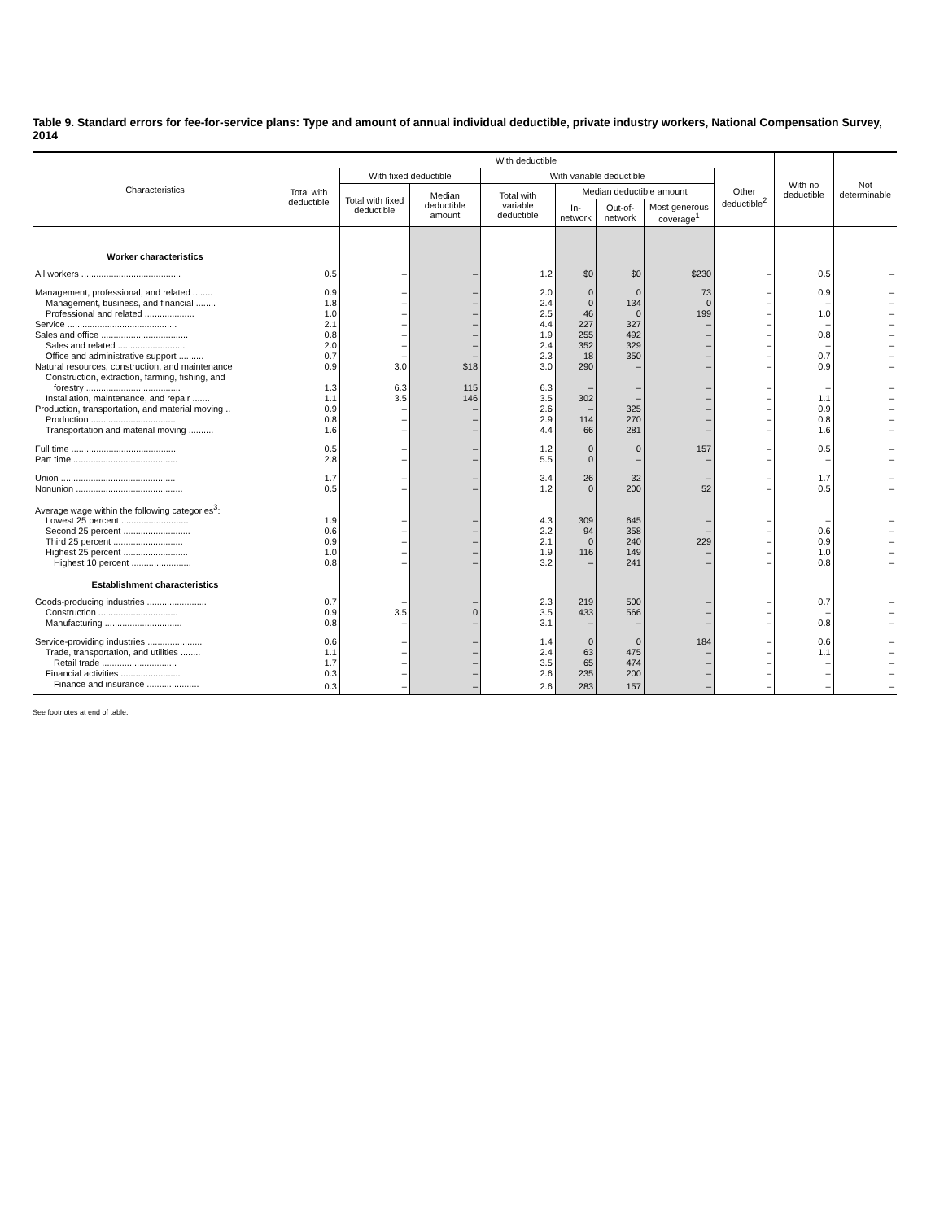Table 9. Standard errors for fee-for-service plans: Type and amount of annual individual deductible, private industry workers, National Compensation Survey, 2014
| Characteristics | With deductible | | | | | | | | With no deductible | Not determinable |
| --- | --- | --- | --- | --- | --- | --- | --- | --- | --- | --- |
| | Total with deductible | With fixed deductible | | With variable deductible | | | | Other deductible<sup>2</sup> | | |
| | | Total with fixed deductible | Median deductible amount | Total with variable deductible | Median deductible amount | | | | | |
| | | | | | In-network | Out-of-network | Most generous coverage<sup>1</sup> | | | |
| Worker characteristics | | | | | | | | | | |
| All workers ........................................ | 0.5 | – | – | 1.2 | $0 | $0 | $230 | – | 0.5 | – |
| Management, professional, and related ........ | 0.9 | – | – | 2.0 | 0 | 0 | 73 | – | 0.9 | – |
| Management, business, and financial ........ | 1.8 | – | – | 2.4 | 0 | 134 | 0 | – | – | – |
| Professional and related .................... | 1.0 | – | – | 2.5 | 46 | 0 | 199 | – | 1.0 | – |
| Service ............................................ | 2.1 | – | – | 4.4 | 227 | 327 | – | – | – | – |
| Sales and office ................................... | 0.8 | – | – | 1.9 | 255 | 492 | – | – | 0.8 | – |
| Sales and related ........................... | 2.0 | – | – | 2.4 | 352 | 329 | – | – | – | – |
| Office and administrative support .......... | 0.7 | – | – | 2.3 | 18 | 350 | – | – | 0.7 | – |
| Natural resources, construction, and maintenance | 0.9 | 3.0 | $18 | 3.0 | 290 | – | – | – | 0.9 | – |
| Construction, extraction, farming, fishing, and forestry ...................................... | 1.3 | 6.3 | 115 | 6.3 | – | – | – | – | – | – |
| Installation, maintenance, and repair ....... | 1.1 | 3.5 | 146 | 3.5 | 302 | – | – | – | 1.1 | – |
| Production, transportation, and material moving .. | 0.9 | – | – | 2.6 | – | 325 | – | – | 0.9 | – |
| Production .................................. | 0.8 | – | – | 2.9 | 114 | 270 | – | – | 0.8 | – |
| Transportation and material moving .......... | 1.6 | – | – | 4.4 | 66 | 281 | – | – | 1.6 | – |
| Full time .......................................... | 0.5 | – | – | 1.2 | 0 | 0 | 157 | – | 0.5 | – |
| Part time .......................................... | 2.8 | – | – | 5.5 | 0 | – | – | – | – | – |
| Union .............................................. | 1.7 | – | – | 3.4 | 26 | 32 | – | – | 1.7 | – |
| Nonunion ........................................... | 0.5 | – | – | 1.2 | 0 | 200 | 52 | – | 0.5 | – |
| Average wage within the following categories<sup>3</sup>: | | | | | | | | | | |
| Lowest 25 percent ........................... | 1.9 | – | – | 4.3 | 309 | 645 | – | – | – | – |
| Second 25 percent ........................... | 0.6 | – | – | 2.2 | 94 | 358 | – | – | 0.6 | – |
| Third 25 percent ............................ | 0.9 | – | – | 2.1 | 0 | 240 | 229 | – | 0.9 | – |
| Highest 25 percent .......................... | 1.0 | – | – | 1.9 | 116 | 149 | – | – | 1.0 | – |
| Highest 10 percent ........................ | 0.8 | – | – | 3.2 | – | 241 | – | – | 0.8 | – |
| Establishment characteristics | | | | | | | | | | |
| Goods-producing industries ........................ | 0.7 | – | – | 2.3 | 219 | 500 | – | – | 0.7 | – |
| Construction ................................ | 0.9 | 3.5 | 0 | 3.5 | 433 | 566 | – | – | – | – |
| Manufacturing ............................... | 0.8 | – | – | 3.1 | – | – | – | – | 0.8 | – |
| Service-providing industries ...................... | 0.6 | – | – | 1.4 | 0 | 0 | 184 | – | 0.6 | – |
| Trade, transportation, and utilities ........ | 1.1 | – | – | 2.4 | 63 | 475 | – | – | 1.1 | – |
| Retail trade .............................. | 1.7 | – | – | 3.5 | 65 | 474 | – | – | – | – |
| Financial activities ........................ | 0.3 | – | – | 2.6 | 235 | 200 | – | – | – | – |
| Finance and insurance ..................... | 0.3 | – | – | 2.6 | 283 | 157 | – | – | – | – |
See footnotes at end of table.